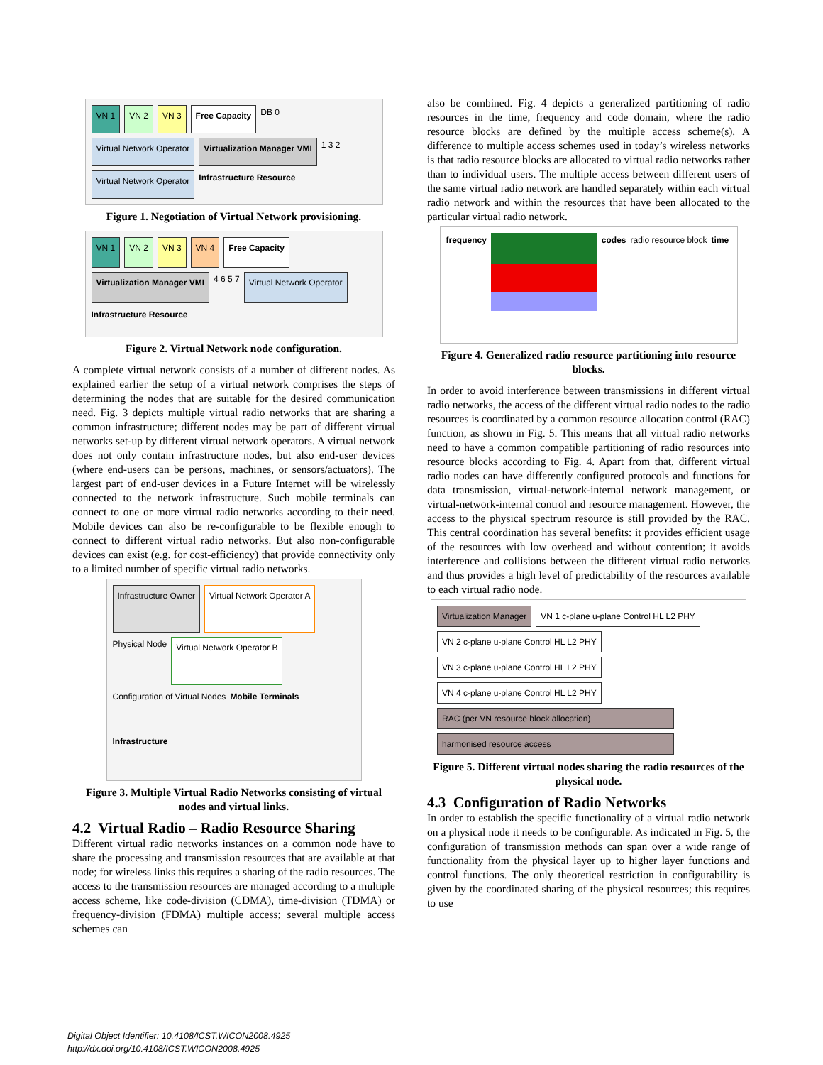VN 1 VN 2 VN 3 Free Capacity DB 0 Virtual Network Operator Virtualization Manager VMI 1 3 2 Virtual Network Operator Infrastructure Resource
Figure 1. Negotiation of Virtual Network provisioning.
VN 1 VN 2 VN 3 VN 4 Free Capacity Virtualization Manager VMI 4 6 5 7 Virtual Network Operator Infrastructure Resource
Figure 2. Virtual Network node configuration.
A complete virtual network consists of a number of different nodes. As explained earlier the setup of a virtual network comprises the steps of determining the nodes that are suitable for the desired communication need. Fig. 3 depicts multiple virtual radio networks that are sharing a common infrastructure; different nodes may be part of different virtual networks set-up by different virtual network operators. A virtual network does not only contain infrastructure nodes, but also end-user devices (where end-users can be persons, machines, or sensors/actuators). The largest part of end-user devices in a Future Internet will be wirelessly connected to the network infrastructure. Such mobile terminals can connect to one or more virtual radio networks according to their need. Mobile devices can also be re-configurable to be flexible enough to connect to different virtual radio networks. But also non-configurable devices can exist (e.g. for cost-efficiency) that provide connectivity only to a limited number of specific virtual radio networks.
Infrastructure Owner Virtual Network Operator A Physical Node Virtual Network Operator B Configuration of Virtual Nodes Mobile Terminals Infrastructure
Figure 3. Multiple Virtual Radio Networks consisting of virtual nodes and virtual links.
4.2 Virtual Radio – Radio Resource Sharing
Different virtual radio networks instances on a common node have to share the processing and transmission resources that are available at that node; for wireless links this requires a sharing of the radio resources. The access to the transmission resources are managed according to a multiple access scheme, like code-division (CDMA), time-division (TDMA) or frequency-division (FDMA) multiple access; several multiple access schemes can
also be combined. Fig. 4 depicts a generalized partitioning of radio resources in the time, frequency and code domain, where the radio resource blocks are defined by the multiple access scheme(s). A difference to multiple access schemes used in today’s wireless networks is that radio resource blocks are allocated to virtual radio networks rather than to individual users. The multiple access between different users of the same virtual radio network are handled separately within each virtual radio network and within the resources that have been allocated to the particular virtual radio network.
frequency codes radio resource block time
Figure 4. Generalized radio resource partitioning into resource blocks.
In order to avoid interference between transmissions in different virtual radio networks, the access of the different virtual radio nodes to the radio resources is coordinated by a common resource allocation control (RAC) function, as shown in Fig. 5. This means that all virtual radio networks need to have a common compatible partitioning of radio resources into resource blocks according to Fig. 4. Apart from that, different virtual radio nodes can have differently configured protocols and functions for data transmission, virtual-network-internal network management, or virtual-network-internal control and resource management. However, the access to the physical spectrum resource is still provided by the RAC. This central coordination has several benefits: it provides efficient usage of the resources with low overhead and without contention; it avoids interference and collisions between the different virtual radio networks and thus provides a high level of predictability of the resources available to each virtual radio node.
Virtualization Manager VN 1 c-plane u-plane Control HL L2 PHY VN 2 c-plane u-plane Control HL L2 PHY VN 3 c-plane u-plane Control HL L2 PHY VN 4 c-plane u-plane Control HL L2 PHY RAC (per VN resource block allocation) harmonised resource access
Figure 5. Different virtual nodes sharing the radio resources of the physical node.
4.3 Configuration of Radio Networks
In order to establish the specific functionality of a virtual radio network on a physical node it needs to be configurable. As indicated in Fig. 5, the configuration of transmission methods can span over a wide range of functionality from the physical layer up to higher layer functions and control functions. The only theoretical restriction in configurability is given by the coordinated sharing of the physical resources; this requires to use
Digital Object Identifier: 10.4108/ICST.WICON2008.4925
http://dx.doi.org/10.4108/ICST.WICON2008.4925